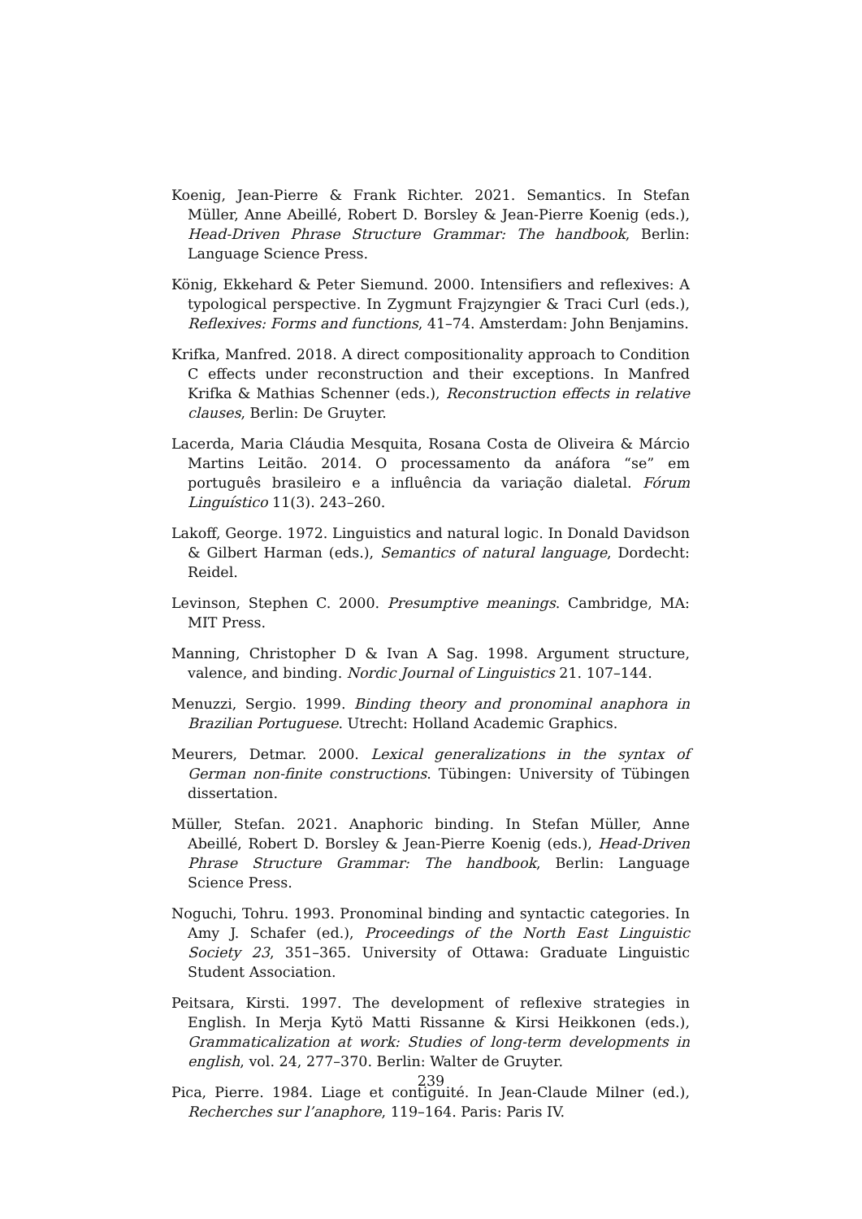Koenig, Jean-Pierre & Frank Richter. 2021. Semantics. In Stefan Müller, Anne Abeillé, Robert D. Borsley & Jean-Pierre Koenig (eds.), Head-Driven Phrase Structure Grammar: The handbook, Berlin: Language Science Press.
König, Ekkehard & Peter Siemund. 2000. Intensifiers and reflexives: A typological perspective. In Zygmunt Frajzyngier & Traci Curl (eds.), Reflexives: Forms and functions, 41–74. Amsterdam: John Benjamins.
Krifka, Manfred. 2018. A direct compositionality approach to Condition C effects under reconstruction and their exceptions. In Manfred Krifka & Mathias Schenner (eds.), Reconstruction effects in relative clauses, Berlin: De Gruyter.
Lacerda, Maria Cláudia Mesquita, Rosana Costa de Oliveira & Márcio Martins Leitão. 2014. O processamento da anáfora “se” em português brasileiro e a influência da variação dialetal. Fórum Linguístico 11(3). 243–260.
Lakoff, George. 1972. Linguistics and natural logic. In Donald Davidson & Gilbert Harman (eds.), Semantics of natural language, Dordecht: Reidel.
Levinson, Stephen C. 2000. Presumptive meanings. Cambridge, MA: MIT Press.
Manning, Christopher D & Ivan A Sag. 1998. Argument structure, valence, and binding. Nordic Journal of Linguistics 21. 107–144.
Menuzzi, Sergio. 1999. Binding theory and pronominal anaphora in Brazilian Portuguese. Utrecht: Holland Academic Graphics.
Meurers, Detmar. 2000. Lexical generalizations in the syntax of German non-finite constructions. Tübingen: University of Tübingen dissertation.
Müller, Stefan. 2021. Anaphoric binding. In Stefan Müller, Anne Abeillé, Robert D. Borsley & Jean-Pierre Koenig (eds.), Head-Driven Phrase Structure Grammar: The handbook, Berlin: Language Science Press.
Noguchi, Tohru. 1993. Pronominal binding and syntactic categories. In Amy J. Schafer (ed.), Proceedings of the North East Linguistic Society 23, 351–365. University of Ottawa: Graduate Linguistic Student Association.
Peitsara, Kirsti. 1997. The development of reflexive strategies in English. In Merja Kytö Matti Rissanne & Kirsi Heikkonen (eds.), Grammaticalization at work: Studies of long-term developments in english, vol. 24, 277–370. Berlin: Walter de Gruyter.
Pica, Pierre. 1984. Liage et contiguité. In Jean-Claude Milner (ed.), Recherches sur l’anaphore, 119–164. Paris: Paris IV.
239